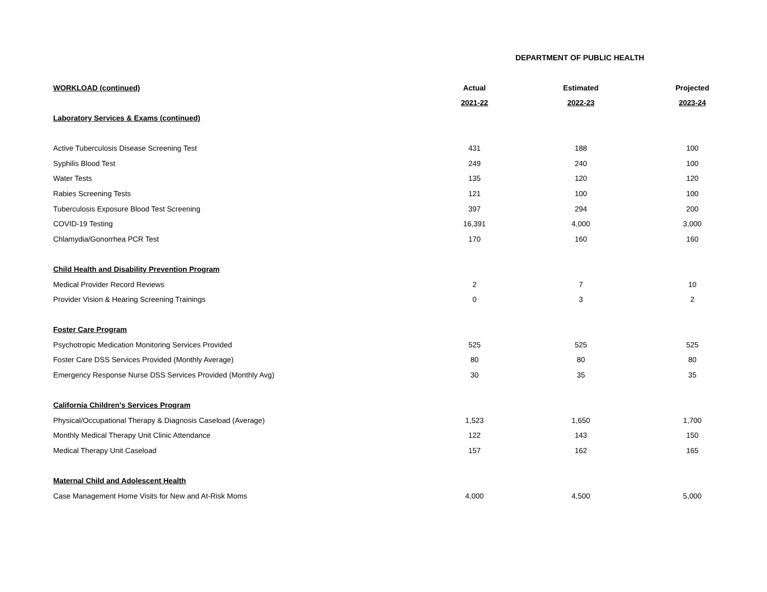DEPARTMENT OF PUBLIC HEALTH
| WORKLOAD (continued) | Actual | Estimated | Projected |
| --- | --- | --- | --- |
| | 2021-22 | 2022-23 | 2023-24 |
| Laboratory Services & Exams (continued) | | | |
| Active Tuberculosis Disease Screening Test | 431 | 188 | 100 |
| Syphilis Blood Test | 249 | 240 | 100 |
| Water Tests | 135 | 120 | 120 |
| Rabies Screening Tests | 121 | 100 | 100 |
| Tuberculosis Exposure Blood Test Screening | 397 | 294 | 200 |
| COVID-19 Testing | 16,391 | 4,000 | 3,000 |
| Chlamydia/Gonorrhea PCR Test | 170 | 160 | 160 |
| Child Health and Disability Prevention Program | | | |
| Medical Provider Record Reviews | 2 | 7 | 10 |
| Provider Vision & Hearing Screening Trainings | 0 | 3 | 2 |
| Foster Care Program | | | |
| Psychotropic Medication Monitoring Services Provided | 525 | 525 | 525 |
| Foster Care DSS Services Provided (Monthly Average) | 80 | 80 | 80 |
| Emergency Response Nurse DSS Services Provided (Monthly Avg) | 30 | 35 | 35 |
| California Children's Services Program | | | |
| Physical/Occupational Therapy & Diagnosis Caseload (Average) | 1,523 | 1,650 | 1,700 |
| Monthly Medical Therapy Unit Clinic Attendance | 122 | 143 | 150 |
| Medical Therapy Unit Caseload | 157 | 162 | 165 |
| Maternal Child and Adolescent Health | | | |
| Case Management Home Visits for New and At-Risk Moms | 4,000 | 4,500 | 5,000 |